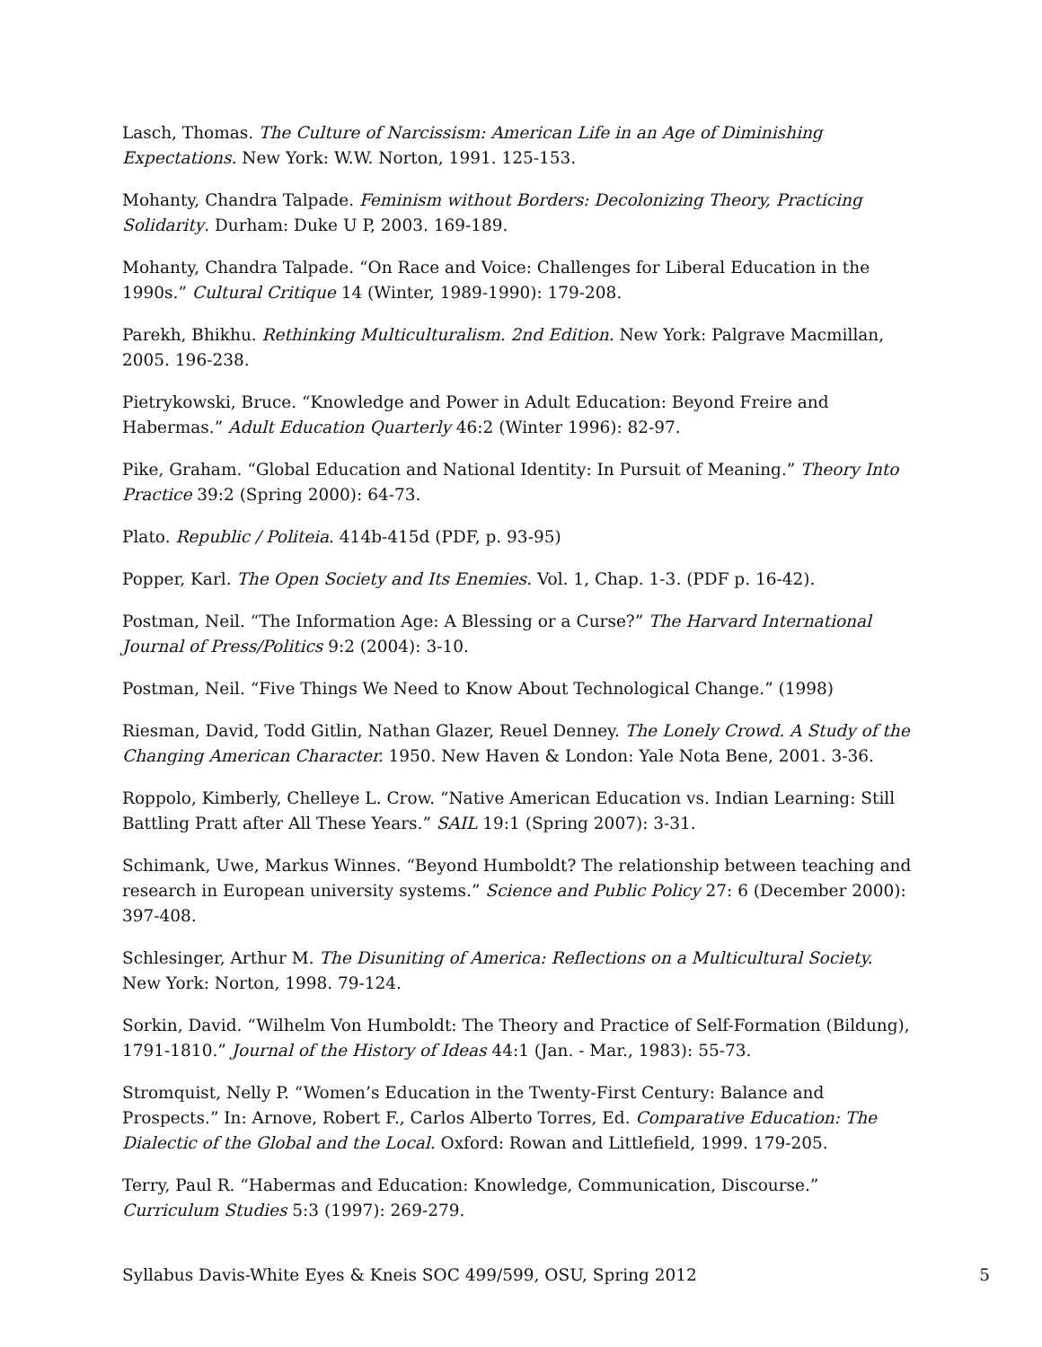Lasch, Thomas. The Culture of Narcissism: American Life in an Age of Diminishing Expectations. New York: W.W. Norton, 1991. 125-153.
Mohanty, Chandra Talpade. Feminism without Borders: Decolonizing Theory, Practicing Solidarity. Durham: Duke U P, 2003. 169-189.
Mohanty, Chandra Talpade. “On Race and Voice: Challenges for Liberal Education in the 1990s.” Cultural Critique 14 (Winter, 1989-1990): 179-208.
Parekh, Bhikhu. Rethinking Multiculturalism. 2nd Edition. New York: Palgrave Macmillan, 2005. 196-238.
Pietrykowski, Bruce. “Knowledge and Power in Adult Education: Beyond Freire and Habermas.” Adult Education Quarterly 46:2 (Winter 1996): 82-97.
Pike, Graham. “Global Education and National Identity: In Pursuit of Meaning.” Theory Into Practice 39:2 (Spring 2000): 64-73.
Plato. Republic / Politeia. 414b-415d (PDF, p. 93-95)
Popper, Karl. The Open Society and Its Enemies. Vol. 1, Chap. 1-3. (PDF p. 16-42).
Postman, Neil. “The Information Age: A Blessing or a Curse?” The Harvard International Journal of Press/Politics 9:2 (2004): 3-10.
Postman, Neil. “Five Things We Need to Know About Technological Change.” (1998)
Riesman, David, Todd Gitlin, Nathan Glazer, Reuel Denney. The Lonely Crowd. A Study of the Changing American Character. 1950. New Haven & London: Yale Nota Bene, 2001. 3-36.
Roppolo, Kimberly, Chelleye L. Crow. “Native American Education vs. Indian Learning: Still Battling Pratt after All These Years.” SAIL 19:1 (Spring 2007): 3-31.
Schimank, Uwe, Markus Winnes. “Beyond Humboldt? The relationship between teaching and research in European university systems.” Science and Public Policy 27: 6 (December 2000): 397-408.
Schlesinger, Arthur M. The Disuniting of America: Reflections on a Multicultural Society. New York: Norton, 1998. 79-124.
Sorkin, David. “Wilhelm Von Humboldt: The Theory and Practice of Self-Formation (Bildung), 1791-1810.” Journal of the History of Ideas 44:1 (Jan. - Mar., 1983): 55-73.
Stromquist, Nelly P. “Women’s Education in the Twenty-First Century: Balance and Prospects.” In: Arnove, Robert F., Carlos Alberto Torres, Ed. Comparative Education: The Dialectic of the Global and the Local. Oxford: Rowan and Littlefield, 1999. 179-205.
Terry, Paul R. “Habermas and Education: Knowledge, Communication, Discourse.” Curriculum Studies 5:3 (1997): 269-279.
Syllabus Davis-White Eyes & Kneis SOC 499/599, OSU, Spring 2012 5